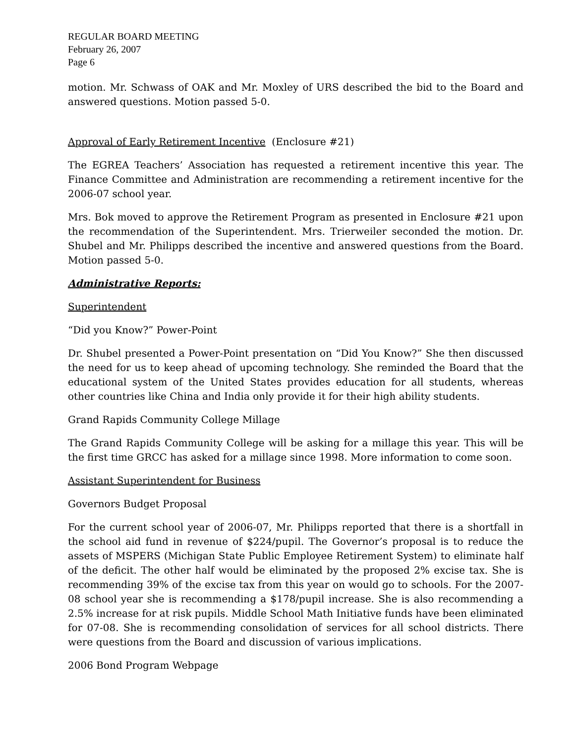REGULAR BOARD MEETING
February 26, 2007
Page 6
motion. Mr. Schwass of OAK and Mr. Moxley of URS described the bid to the Board and answered questions. Motion passed 5-0.
Approval of Early Retirement Incentive (Enclosure #21)
The EGREA Teachers’ Association has requested a retirement incentive this year. The Finance Committee and Administration are recommending a retirement incentive for the 2006-07 school year.
Mrs. Bok moved to approve the Retirement Program as presented in Enclosure #21 upon the recommendation of the Superintendent. Mrs. Trierweiler seconded the motion. Dr. Shubel and Mr. Philipps described the incentive and answered questions from the Board. Motion passed 5-0.
Administrative Reports:
Superintendent
“Did you Know?” Power-Point
Dr. Shubel presented a Power-Point presentation on “Did You Know?” She then discussed the need for us to keep ahead of upcoming technology. She reminded the Board that the educational system of the United States provides education for all students, whereas other countries like China and India only provide it for their high ability students.
Grand Rapids Community College Millage
The Grand Rapids Community College will be asking for a millage this year. This will be the first time GRCC has asked for a millage since 1998. More information to come soon.
Assistant Superintendent for Business
Governors Budget Proposal
For the current school year of 2006-07, Mr. Philipps reported that there is a shortfall in the school aid fund in revenue of $224/pupil. The Governor’s proposal is to reduce the assets of MSPERS (Michigan State Public Employee Retirement System) to eliminate half of the deficit. The other half would be eliminated by the proposed 2% excise tax. She is recommending 39% of the excise tax from this year on would go to schools. For the 2007-08 school year she is recommending a $178/pupil increase. She is also recommending a 2.5% increase for at risk pupils. Middle School Math Initiative funds have been eliminated for 07-08. She is recommending consolidation of services for all school districts. There were questions from the Board and discussion of various implications.
2006 Bond Program Webpage